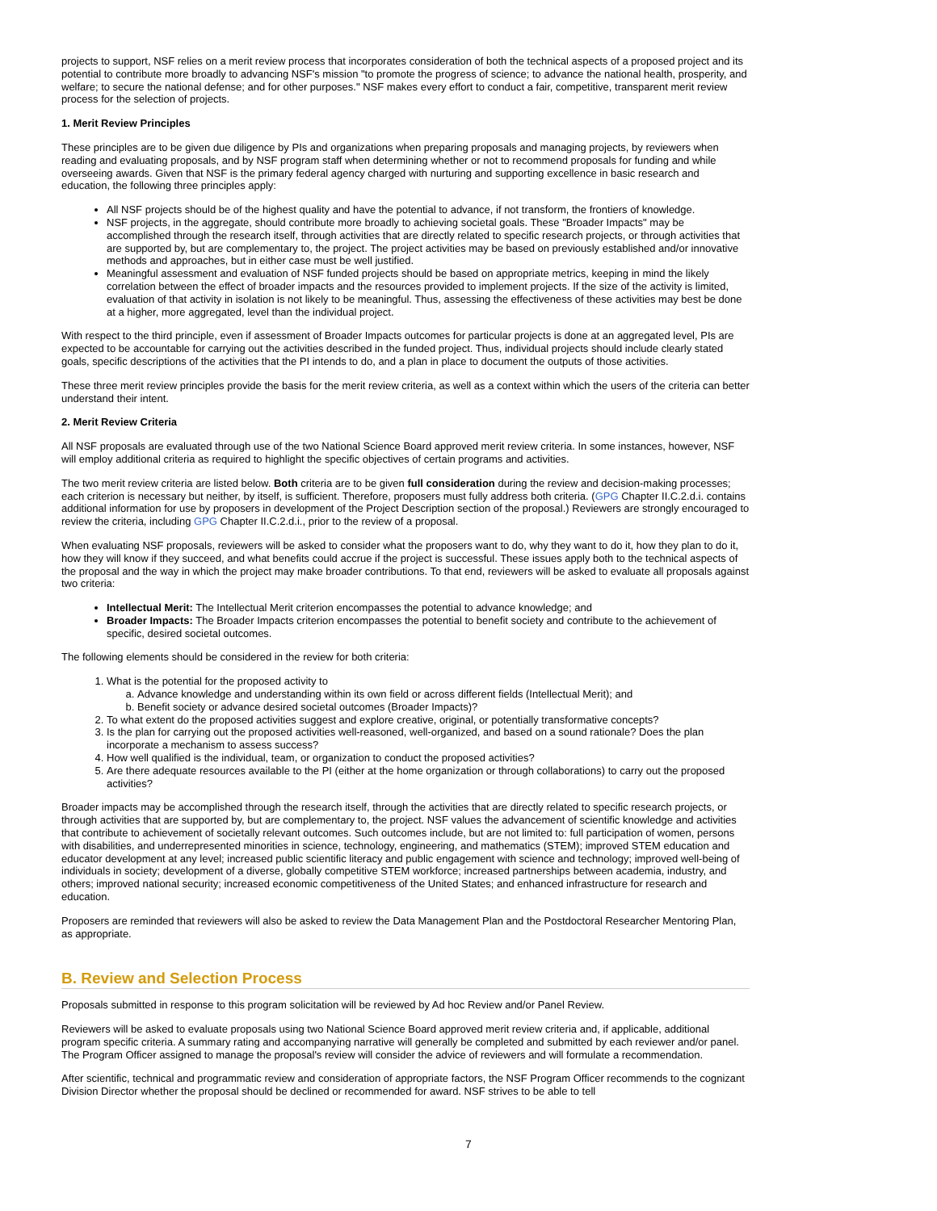projects to support, NSF relies on a merit review process that incorporates consideration of both the technical aspects of a proposed project and its potential to contribute more broadly to advancing NSF's mission "to promote the progress of science; to advance the national health, prosperity, and welfare; to secure the national defense; and for other purposes." NSF makes every effort to conduct a fair, competitive, transparent merit review process for the selection of projects.
1. Merit Review Principles
These principles are to be given due diligence by PIs and organizations when preparing proposals and managing projects, by reviewers when reading and evaluating proposals, and by NSF program staff when determining whether or not to recommend proposals for funding and while overseeing awards. Given that NSF is the primary federal agency charged with nurturing and supporting excellence in basic research and education, the following three principles apply:
All NSF projects should be of the highest quality and have the potential to advance, if not transform, the frontiers of knowledge.
NSF projects, in the aggregate, should contribute more broadly to achieving societal goals. These "Broader Impacts" may be accomplished through the research itself, through activities that are directly related to specific research projects, or through activities that are supported by, but are complementary to, the project. The project activities may be based on previously established and/or innovative methods and approaches, but in either case must be well justified.
Meaningful assessment and evaluation of NSF funded projects should be based on appropriate metrics, keeping in mind the likely correlation between the effect of broader impacts and the resources provided to implement projects. If the size of the activity is limited, evaluation of that activity in isolation is not likely to be meaningful. Thus, assessing the effectiveness of these activities may best be done at a higher, more aggregated, level than the individual project.
With respect to the third principle, even if assessment of Broader Impacts outcomes for particular projects is done at an aggregated level, PIs are expected to be accountable for carrying out the activities described in the funded project. Thus, individual projects should include clearly stated goals, specific descriptions of the activities that the PI intends to do, and a plan in place to document the outputs of those activities.
These three merit review principles provide the basis for the merit review criteria, as well as a context within which the users of the criteria can better understand their intent.
2. Merit Review Criteria
All NSF proposals are evaluated through use of the two National Science Board approved merit review criteria. In some instances, however, NSF will employ additional criteria as required to highlight the specific objectives of certain programs and activities.
The two merit review criteria are listed below. Both criteria are to be given full consideration during the review and decision-making processes; each criterion is necessary but neither, by itself, is sufficient. Therefore, proposers must fully address both criteria. (GPG Chapter II.C.2.d.i. contains additional information for use by proposers in development of the Project Description section of the proposal.) Reviewers are strongly encouraged to review the criteria, including GPG Chapter II.C.2.d.i., prior to the review of a proposal.
When evaluating NSF proposals, reviewers will be asked to consider what the proposers want to do, why they want to do it, how they plan to do it, how they will know if they succeed, and what benefits could accrue if the project is successful. These issues apply both to the technical aspects of the proposal and the way in which the project may make broader contributions. To that end, reviewers will be asked to evaluate all proposals against two criteria:
Intellectual Merit: The Intellectual Merit criterion encompasses the potential to advance knowledge; and
Broader Impacts: The Broader Impacts criterion encompasses the potential to benefit society and contribute to the achievement of specific, desired societal outcomes.
The following elements should be considered in the review for both criteria:
1. What is the potential for the proposed activity to
a. Advance knowledge and understanding within its own field or across different fields (Intellectual Merit); and
b. Benefit society or advance desired societal outcomes (Broader Impacts)?
2. To what extent do the proposed activities suggest and explore creative, original, or potentially transformative concepts?
3. Is the plan for carrying out the proposed activities well-reasoned, well-organized, and based on a sound rationale? Does the plan incorporate a mechanism to assess success?
4. How well qualified is the individual, team, or organization to conduct the proposed activities?
5. Are there adequate resources available to the PI (either at the home organization or through collaborations) to carry out the proposed activities?
Broader impacts may be accomplished through the research itself, through the activities that are directly related to specific research projects, or through activities that are supported by, but are complementary to, the project. NSF values the advancement of scientific knowledge and activities that contribute to achievement of societally relevant outcomes. Such outcomes include, but are not limited to: full participation of women, persons with disabilities, and underrepresented minorities in science, technology, engineering, and mathematics (STEM); improved STEM education and educator development at any level; increased public scientific literacy and public engagement with science and technology; improved well-being of individuals in society; development of a diverse, globally competitive STEM workforce; increased partnerships between academia, industry, and others; improved national security; increased economic competitiveness of the United States; and enhanced infrastructure for research and education.
Proposers are reminded that reviewers will also be asked to review the Data Management Plan and the Postdoctoral Researcher Mentoring Plan, as appropriate.
B. Review and Selection Process
Proposals submitted in response to this program solicitation will be reviewed by Ad hoc Review and/or Panel Review.
Reviewers will be asked to evaluate proposals using two National Science Board approved merit review criteria and, if applicable, additional program specific criteria. A summary rating and accompanying narrative will generally be completed and submitted by each reviewer and/or panel. The Program Officer assigned to manage the proposal's review will consider the advice of reviewers and will formulate a recommendation.
After scientific, technical and programmatic review and consideration of appropriate factors, the NSF Program Officer recommends to the cognizant Division Director whether the proposal should be declined or recommended for award. NSF strives to be able to tell
7